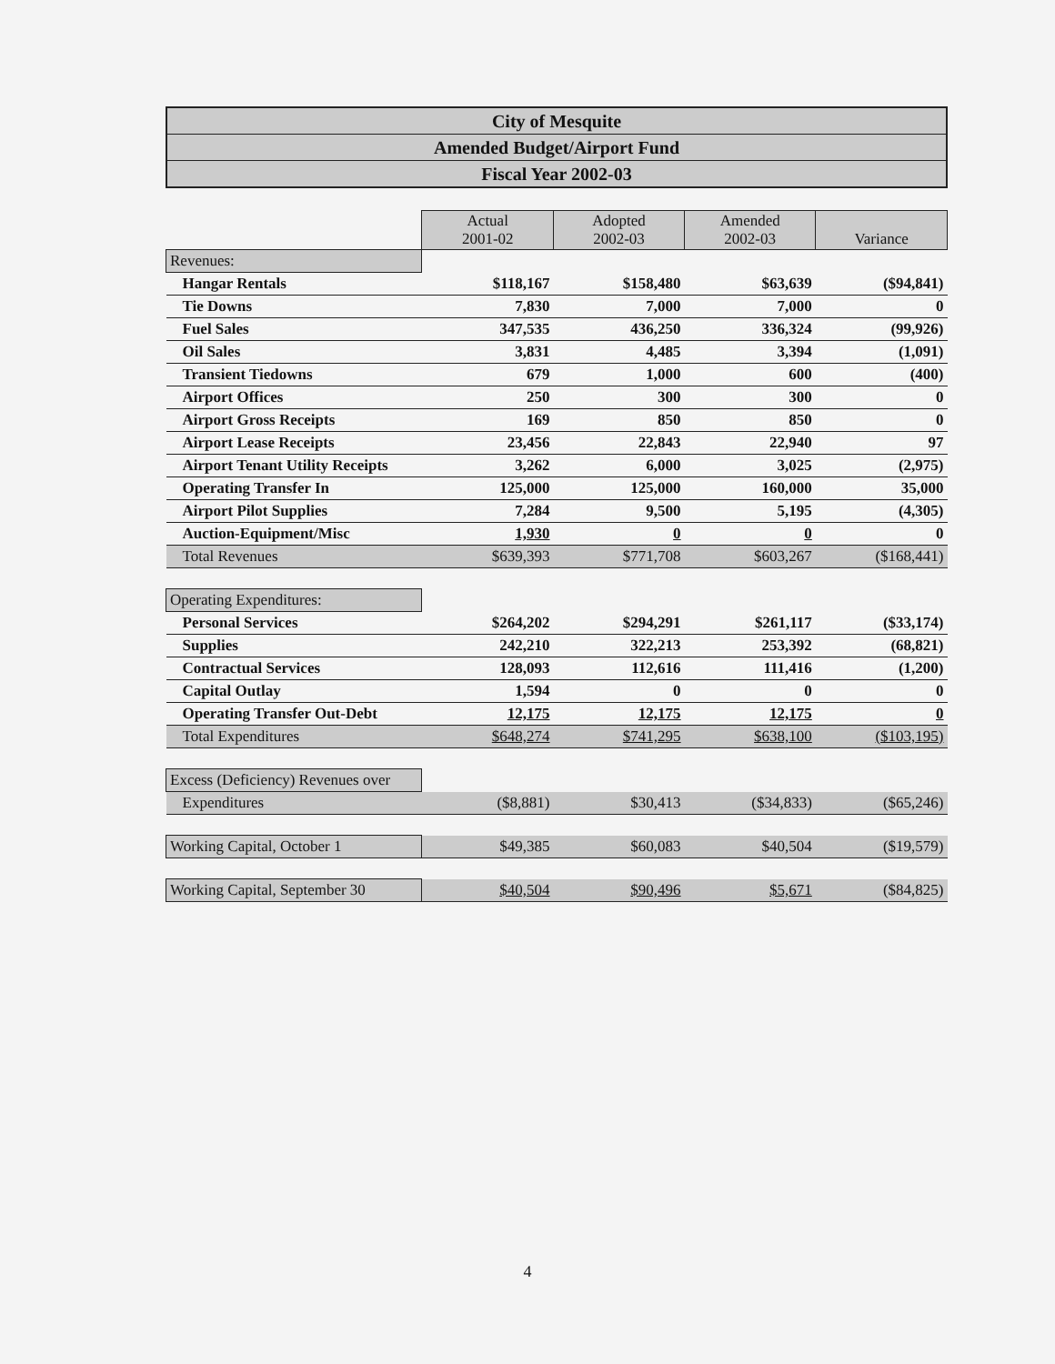City of Mesquite
Amended Budget/Airport Fund
Fiscal Year 2002-03
| | Actual 2001-02 | Adopted 2002-03 | Amended 2002-03 | Variance |
| Revenues: | | | | |
| Hangar Rentals | $118,167 | $158,480 | $63,639 | ($94,841) |
| Tie Downs | 7,830 | 7,000 | 7,000 | 0 |
| Fuel Sales | 347,535 | 436,250 | 336,324 | (99,926) |
| Oil Sales | 3,831 | 4,485 | 3,394 | (1,091) |
| Transient Tiedowns | 679 | 1,000 | 600 | (400) |
| Airport Offices | 250 | 300 | 300 | 0 |
| Airport Gross Receipts | 169 | 850 | 850 | 0 |
| Airport Lease Receipts | 23,456 | 22,843 | 22,940 | 97 |
| Airport Tenant Utility Receipts | 3,262 | 6,000 | 3,025 | (2,975) |
| Operating Transfer In | 125,000 | 125,000 | 160,000 | 35,000 |
| Airport Pilot Supplies | 7,284 | 9,500 | 5,195 | (4,305) |
| Auction-Equipment/Misc | 1,930 | 0 | 0 | 0 |
| Total Revenues | $639,393 | $771,708 | $603,267 | ($168,441) |
| Operating Expenditures: | | | | |
| Personal Services | $264,202 | $294,291 | $261,117 | ($33,174) |
| Supplies | 242,210 | 322,213 | 253,392 | (68,821) |
| Contractual Services | 128,093 | 112,616 | 111,416 | (1,200) |
| Capital Outlay | 1,594 | 0 | 0 | 0 |
| Operating Transfer Out-Debt | 12,175 | 12,175 | 12,175 | 0 |
| Total Expenditures | $648,274 | $741,295 | $638,100 | ($103,195) |
| Excess (Deficiency) Revenues over | | | | |
| Expenditures | ($8,881) | $30,413 | ($34,833) | ($65,246) |
| Working Capital, October 1 | $49,385 | $60,083 | $40,504 | ($19,579) |
| Working Capital, September 30 | $40,504 | $90,496 | $5,671 | ($84,825) |
4